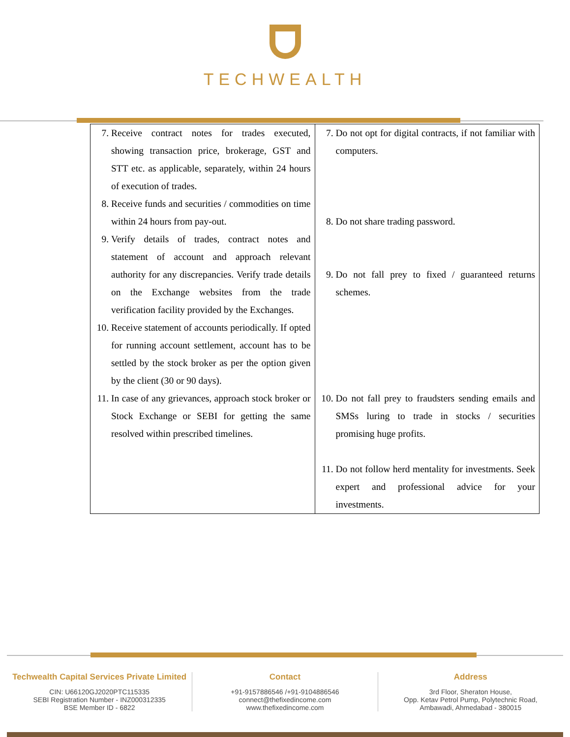TECHWEALTH
| 7. Receive contract notes for trades executed, showing transaction price, brokerage, GST and STT etc. as applicable, separately, within 24 hours of execution of trades. 8. Receive funds and securities / commodities on time within 24 hours from pay-out. 9. Verify details of trades, contract notes and statement of account and approach relevant authority for any discrepancies. Verify trade details on the Exchange websites from the trade verification facility provided by the Exchanges. 10. Receive statement of accounts periodically. If opted for running account settlement, account has to be settled by the stock broker as per the option given by the client (30 or 90 days). 11. In case of any grievances, approach stock broker or Stock Exchange or SEBI for getting the same resolved within prescribed timelines. | 7. Do not opt for digital contracts, if not familiar with computers. 8. Do not share trading password. 9. Do not fall prey to fixed / guaranteed returns schemes. 10. Do not fall prey to fraudsters sending emails and SMSs luring to trade in stocks / securities promising huge profits. 11. Do not follow herd mentality for investments. Seek expert and professional advice for your investments. |
Techwealth Capital Services Private Limited
CIN: U66120GJ2020PTC115335
SEBI Registration Number - INZ000312335
BSE Member ID - 6822
Contact
+91-9157886546 /+91-9104886546
connect@thefixedincome.com
www.thefixedincome.com
Address
3rd Floor, Sheraton House,
Opp. Ketav Petrol Pump, Polytechnic Road,
Ambawadi, Ahmedabad - 380015